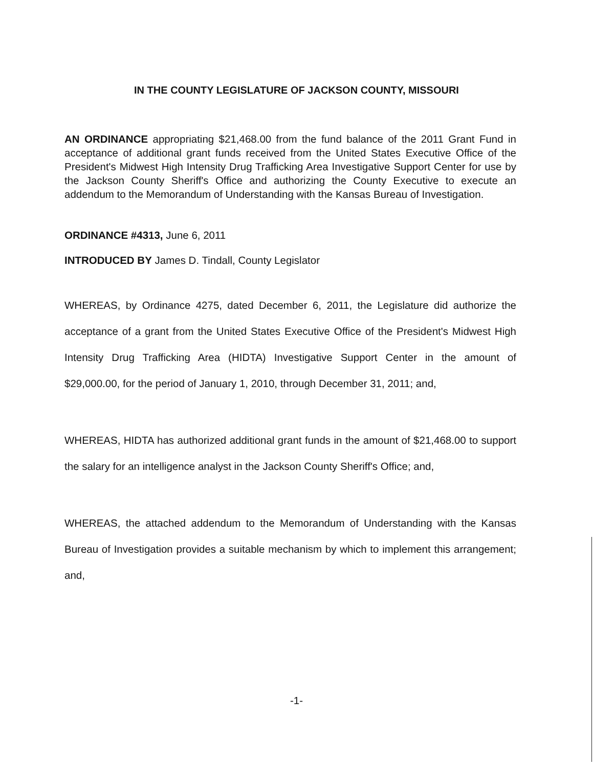IN THE COUNTY LEGISLATURE OF JACKSON COUNTY, MISSOURI
AN ORDINANCE appropriating $21,468.00 from the fund balance of the 2011 Grant Fund in acceptance of additional grant funds received from the United States Executive Office of the President's Midwest High Intensity Drug Trafficking Area Investigative Support Center for use by the Jackson County Sheriff's Office and authorizing the County Executive to execute an addendum to the Memorandum of Understanding with the Kansas Bureau of Investigation.
ORDINANCE #4313, June 6, 2011
INTRODUCED BY James D. Tindall, County Legislator
WHEREAS, by Ordinance 4275, dated December 6, 2011, the Legislature did authorize the acceptance of a grant from the United States Executive Office of the President's Midwest High Intensity Drug Trafficking Area (HIDTA) Investigative Support Center in the amount of $29,000.00, for the period of January 1, 2010, through December 31, 2011; and,
WHEREAS, HIDTA has authorized additional grant funds in the amount of $21,468.00 to support the salary for an intelligence analyst in the Jackson County Sheriff's Office; and,
WHEREAS, the attached addendum to the Memorandum of Understanding with the Kansas Bureau of Investigation provides a suitable mechanism by which to implement this arrangement; and,
-1-